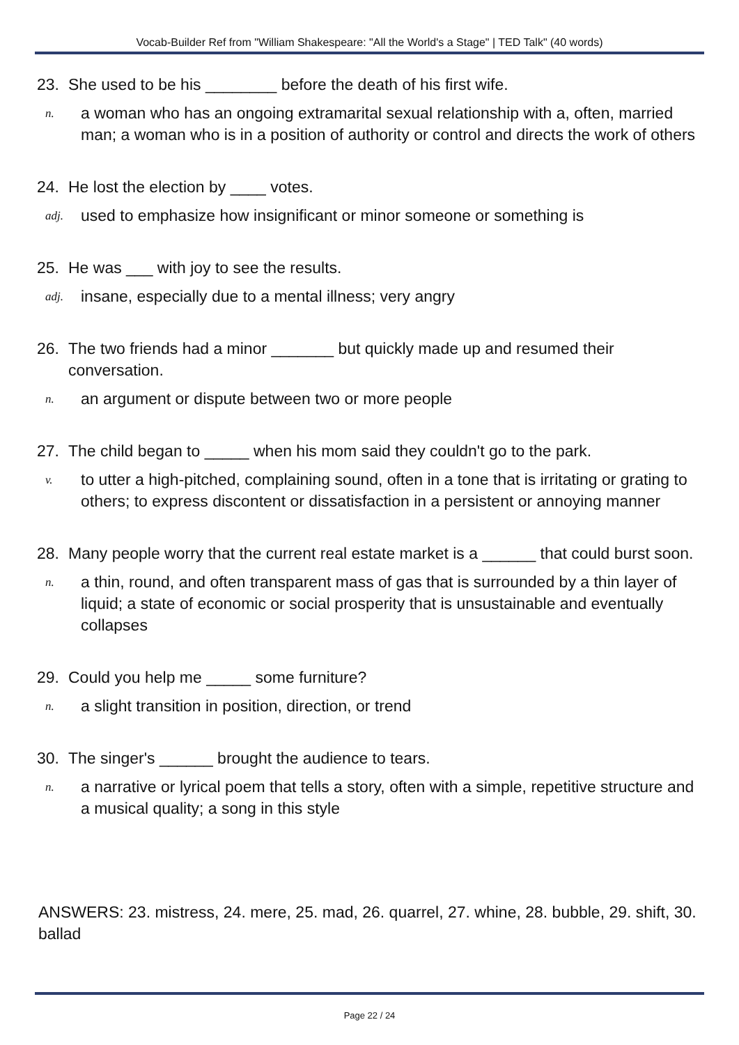Vocab-Builder Ref from "William Shakespeare: "All the World's a Stage" | TED Talk" (40 words)
23. She used to be his ________ before the death of his first wife.
n. a woman who has an ongoing extramarital sexual relationship with a, often, married man; a woman who is in a position of authority or control and directs the work of others
24. He lost the election by ____ votes.
adj. used to emphasize how insignificant or minor someone or something is
25. He was ___ with joy to see the results.
adj. insane, especially due to a mental illness; very angry
26. The two friends had a minor _______ but quickly made up and resumed their conversation.
n. an argument or dispute between two or more people
27. The child began to _____ when his mom said they couldn't go to the park.
v. to utter a high-pitched, complaining sound, often in a tone that is irritating or grating to others; to express discontent or dissatisfaction in a persistent or annoying manner
28. Many people worry that the current real estate market is a ______ that could burst soon.
n. a thin, round, and often transparent mass of gas that is surrounded by a thin layer of liquid; a state of economic or social prosperity that is unsustainable and eventually collapses
29. Could you help me _____ some furniture?
n. a slight transition in position, direction, or trend
30. The singer's ______ brought the audience to tears.
n. a narrative or lyrical poem that tells a story, often with a simple, repetitive structure and a musical quality; a song in this style
ANSWERS: 23. mistress, 24. mere, 25. mad, 26. quarrel, 27. whine, 28. bubble, 29. shift, 30. ballad
Page 22 / 24